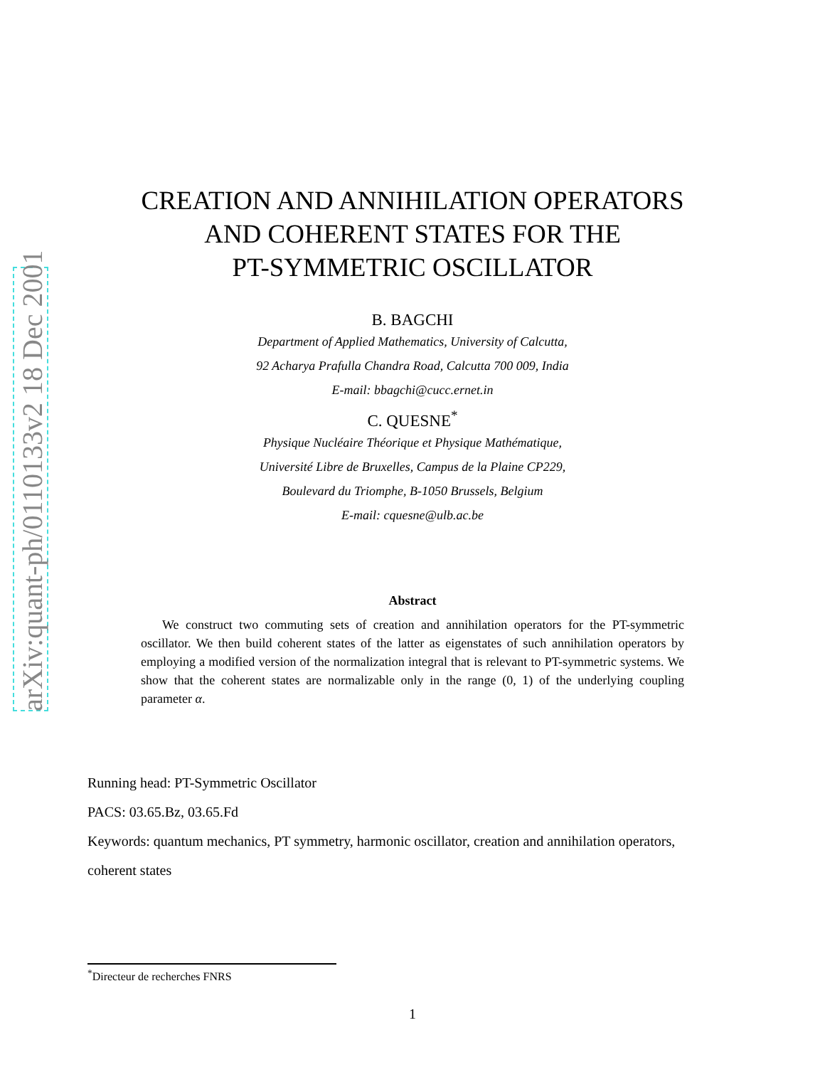arXiv:quant-ph/0110133v2 18 Dec 2001
CREATION AND ANNIHILATION OPERATORS
AND COHERENT STATES FOR THE
PT-SYMMETRIC OSCILLATOR
B. BAGCHI
Department of Applied Mathematics, University of Calcutta,
92 Acharya Prafulla Chandra Road, Calcutta 700 009, India
E-mail: bbagchi@cucc.ernet.in
C. QUESNE<sup>*</sup>
Physique Nucléaire Théorique et Physique Mathématique,
Université Libre de Bruxelles, Campus de la Plaine CP229,
Boulevard du Triomphe, B-1050 Brussels, Belgium
E-mail: cquesne@ulb.ac.be
Abstract
We construct two commuting sets of creation and annihilation operators for the PT-symmetric oscillator. We then build coherent states of the latter as eigenstates of such annihilation operators by employing a modified version of the normalization integral that is relevant to PT-symmetric systems. We show that the coherent states are normalizable only in the range (0, 1) of the underlying coupling parameter α.
Running head: PT-Symmetric Oscillator
PACS: 03.65.Bz, 03.65.Fd
Keywords: quantum mechanics, PT symmetry, harmonic oscillator, creation and annihilation operators, coherent states
<sup>*</sup> Directeur de recherches FNRS
1